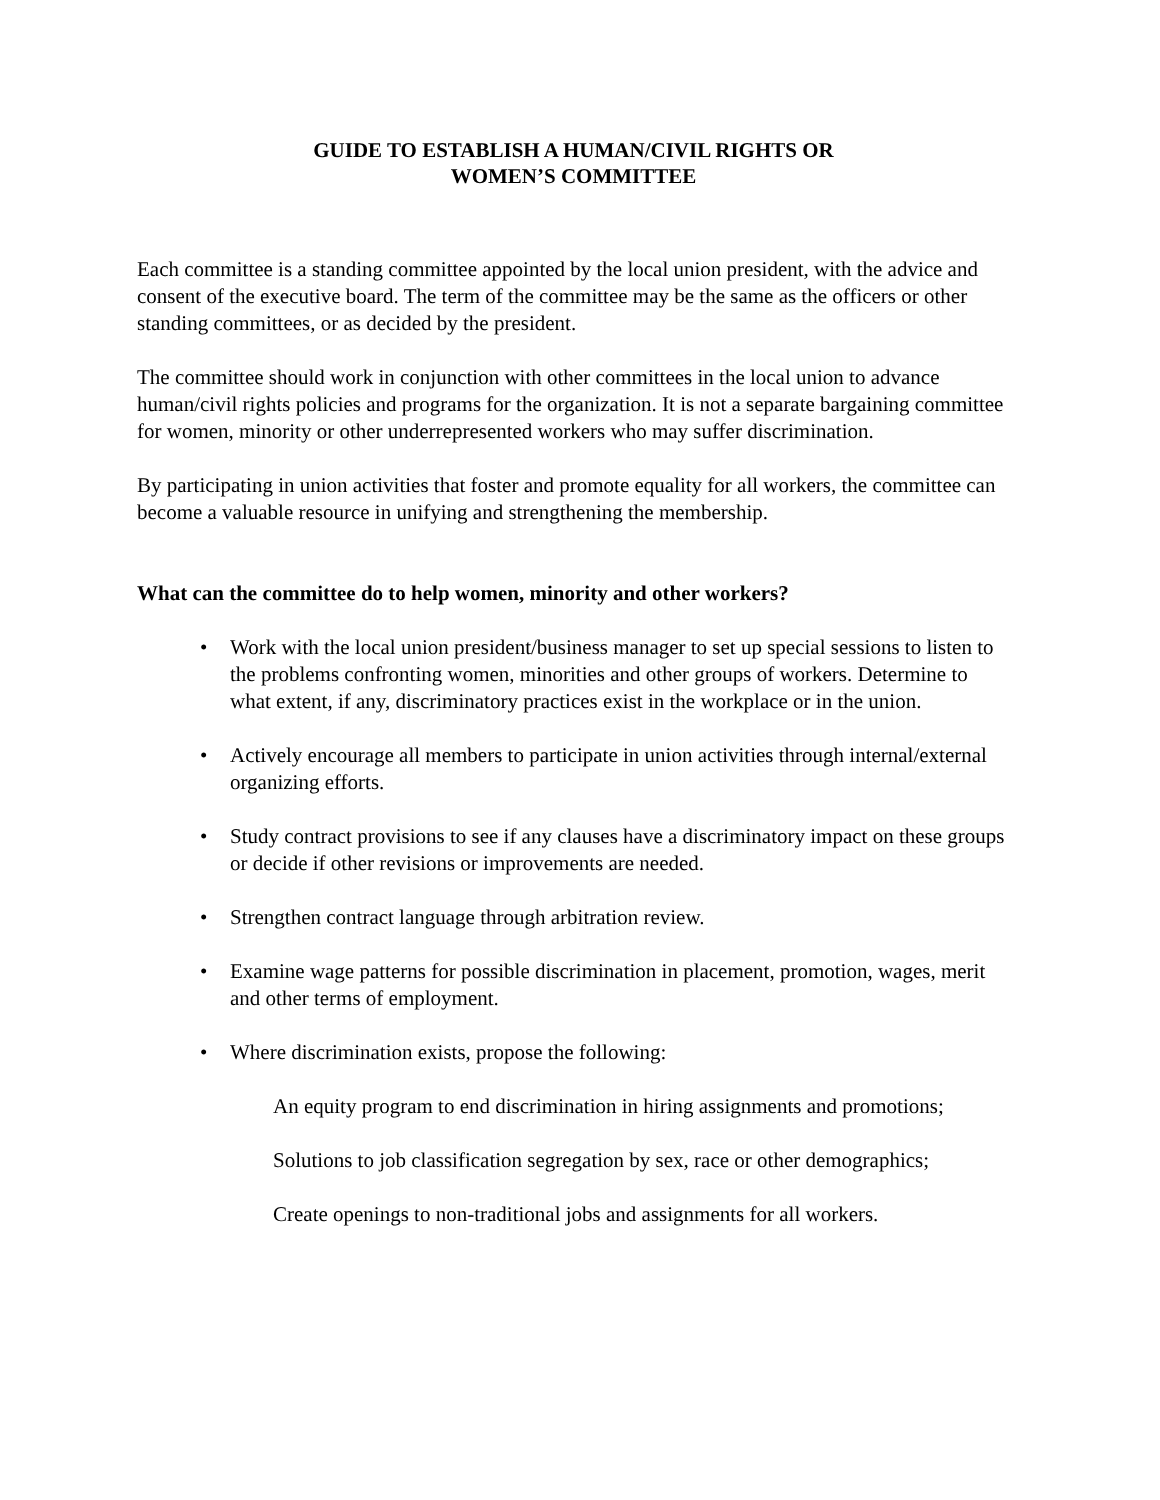GUIDE TO ESTABLISH A HUMAN/CIVIL RIGHTS OR
WOMEN’S COMMITTEE
Each committee is a standing committee appointed by the local union president, with the advice and consent of the executive board. The term of the committee may be the same as the officers or other standing committees, or as decided by the president.
The committee should work in conjunction with other committees in the local union to advance human/civil rights policies and programs for the organization. It is not a separate bargaining committee for women, minority or other underrepresented workers who may suffer discrimination.
By participating in union activities that foster and promote equality for all workers, the committee can become a valuable resource in unifying and strengthening the membership.
What can the committee do to help women, minority and other workers?
• Work with the local union president/business manager to set up special sessions to listen to the problems confronting women, minorities and other groups of workers. Determine to what extent, if any, discriminatory practices exist in the workplace or in the union.
• Actively encourage all members to participate in union activities through internal/external organizing efforts.
• Study contract provisions to see if any clauses have a discriminatory impact on these groups or decide if other revisions or improvements are needed.
• Strengthen contract language through arbitration review.
• Examine wage patterns for possible discrimination in placement, promotion, wages, merit and other terms of employment.
• Where discrimination exists, propose the following:
An equity program to end discrimination in hiring assignments and promotions;
Solutions to job classification segregation by sex, race or other demographics;
Create openings to non-traditional jobs and assignments for all workers.